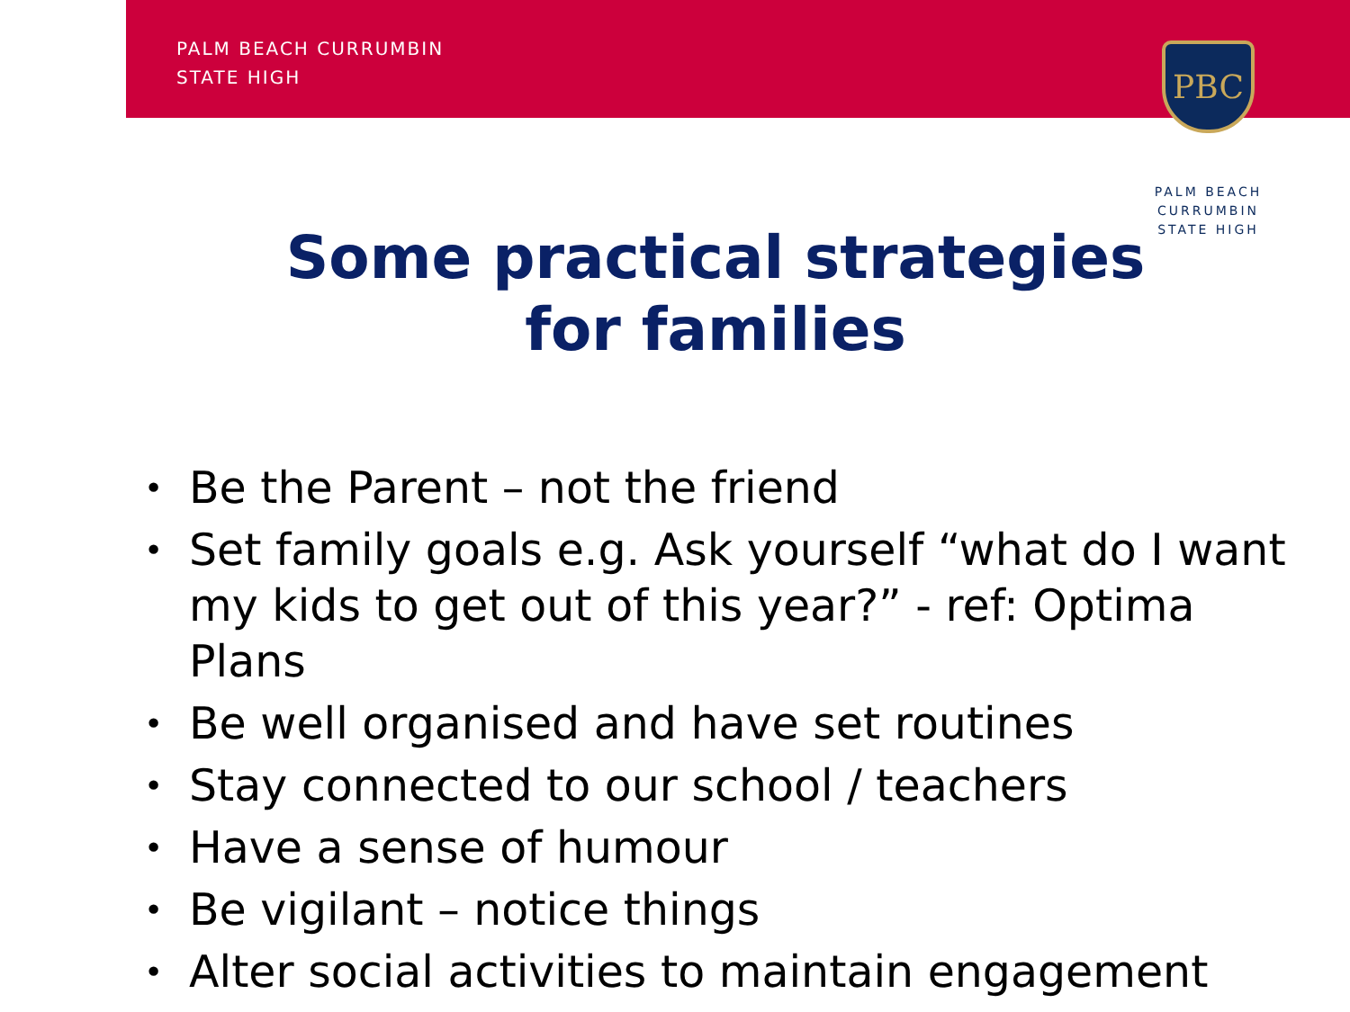PALM BEACH CURRUMBIN
STATE HIGH
PBC
PALM BEACH
CURRUMBIN
STATE HIGH
Some practical strategies for families
• Be the Parent – not the friend
• Set family goals e.g. Ask yourself “what do I want my kids to get out of this year?” - ref: Optima Plans
• Be well organised and have set routines
• Stay connected to our school / teachers
• Have a sense of humour
• Be vigilant – notice things
• Alter social activities to maintain engagement